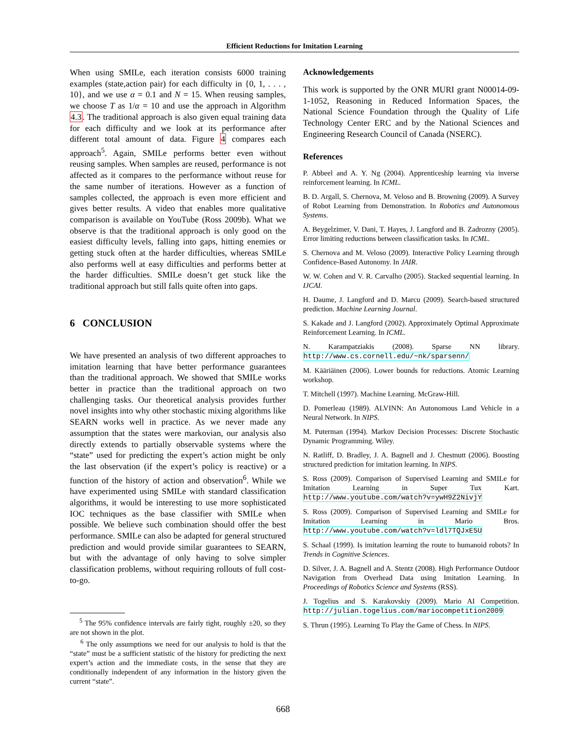Efficient Reductions for Imitation Learning
When using SMILe, each iteration consists 6000 training examples (state,action pair) for each difficulty in {0, 1, . . . , 10}, and we use α = 0.1 and N = 15. When reusing samples, we choose T as 1/α = 10 and use the approach in Algorithm 4.3. The traditional approach is also given equal training data for each difficulty and we look at its performance after different total amount of data. Figure 4 compares each approach<sup>5</sup>. Again, SMILe performs better even without reusing samples. When samples are reused, performance is not affected as it compares to the performance without reuse for the same number of iterations. However as a function of samples collected, the approach is even more efficient and gives better results. A video that enables more qualitative comparison is available on YouTube (Ross 2009b). What we observe is that the traditional approach is only good on the easiest difficulty levels, falling into gaps, hitting enemies or getting stuck often at the harder difficulties, whereas SMILe also performs well at easy difficulties and performs better at the harder difficulties. SMILe doesn’t get stuck like the traditional approach but still falls quite often into gaps.
6 CONCLUSION
We have presented an analysis of two different approaches to imitation learning that have better performance guarantees than the traditional approach. We showed that SMILe works better in practice than the traditional approach on two challenging tasks. Our theoretical analysis provides further novel insights into why other stochastic mixing algorithms like SEARN works well in practice. As we never made any assumption that the states were markovian, our analysis also directly extends to partially observable systems where the “state” used for predicting the expert’s action might be only the last observation (if the expert’s policy is reactive) or a function of the history of action and observation<sup>6</sup>. While we have experimented using SMILe with standard classification algorithms, it would be interesting to use more sophisticated IOC techniques as the base classifier with SMILe when possible. We believe such combination should offer the best performance. SMILe can also be adapted for general structured prediction and would provide similar guarantees to SEARN, but with the advantage of only having to solve simpler classification problems, without requiring rollouts of full cost-to-go.
<sup>5</sup> The 95% confidence intervals are fairly tight, roughly ±20, so they are not shown in the plot.
<sup>6</sup> The only assumptions we need for our analysis to hold is that the “state” must be a sufficient statistic of the history for predicting the next expert’s action and the immediate costs, in the sense that they are conditionally independent of any information in the history given the current “state”.
Acknowledgements
This work is supported by the ONR MURI grant N00014-09-1-1052, Reasoning in Reduced Information Spaces, the National Science Foundation through the Quality of Life Technology Center ERC and by the National Sciences and Engineering Research Council of Canada (NSERC).
References
P. Abbeel and A. Y. Ng (2004). Apprenticeship learning via inverse reinforcement learning. In ICML.
B. D. Argall, S. Chernova, M. Veloso and B. Browning (2009). A Survey of Robot Learning from Demonstration. In Robotics and Autonomous Systems.
A. Beygelzimer, V. Dani, T. Hayes, J. Langford and B. Zadrozny (2005). Error limiting reductions between classification tasks. In ICML.
S. Chernova and M. Veloso (2009). Interactive Policy Learning through Confidence-Based Autonomy. In JAIR.
W. W. Cohen and V. R. Carvalho (2005). Stacked sequential learning. In IJCAI.
H. Daume, J. Langford and D. Marcu (2009). Search-based structured prediction. Machine Learning Journal.
S. Kakade and J. Langford (2002). Approximately Optimal Approximate Reinforcement Learning. In ICML.
N. Karampatziakis (2008). Sparse NN library. http://www.cs.cornell.edu/~nk/sparsenn/
M. Kääriäinen (2006). Lower bounds for reductions. Atomic Learning workshop.
T. Mitchell (1997). Machine Learning. McGraw-Hill.
D. Pomerleau (1989). ALVINN: An Autonomous Land Vehicle in a Neural Network. In NIPS.
M. Puterman (1994). Markov Decision Processes: Discrete Stochastic Dynamic Programming. Wiley.
N. Ratliff, D. Bradley, J. A. Bagnell and J. Chestnutt (2006). Boosting structured prediction for imitation learning. In NIPS.
S. Ross (2009). Comparison of Supervised Learning and SMILe for Imitation Learning in Super Tux Kart. http://www.youtube.com/watch?v=ywH9Z2NivjY
S. Ross (2009). Comparison of Supervised Learning and SMILe for Imitation Learning in Mario Bros. http://www.youtube.com/watch?v=ldl7TQJxE5U
S. Schaal (1999). Is imitation learning the route to humanoid robots? In Trends in Cognitive Sciences.
D. Silver, J. A. Bagnell and A. Stentz (2008). High Performance Outdoor Navigation from Overhead Data using Imitation Learning. In Proceedings of Robotics Science and Systems (RSS).
J. Togelius and S. Karakovskiy (2009). Mario AI Competition. http://julian.togelius.com/mariocompetition2009
S. Thrun (1995). Learning To Play the Game of Chess. In NIPS.
668